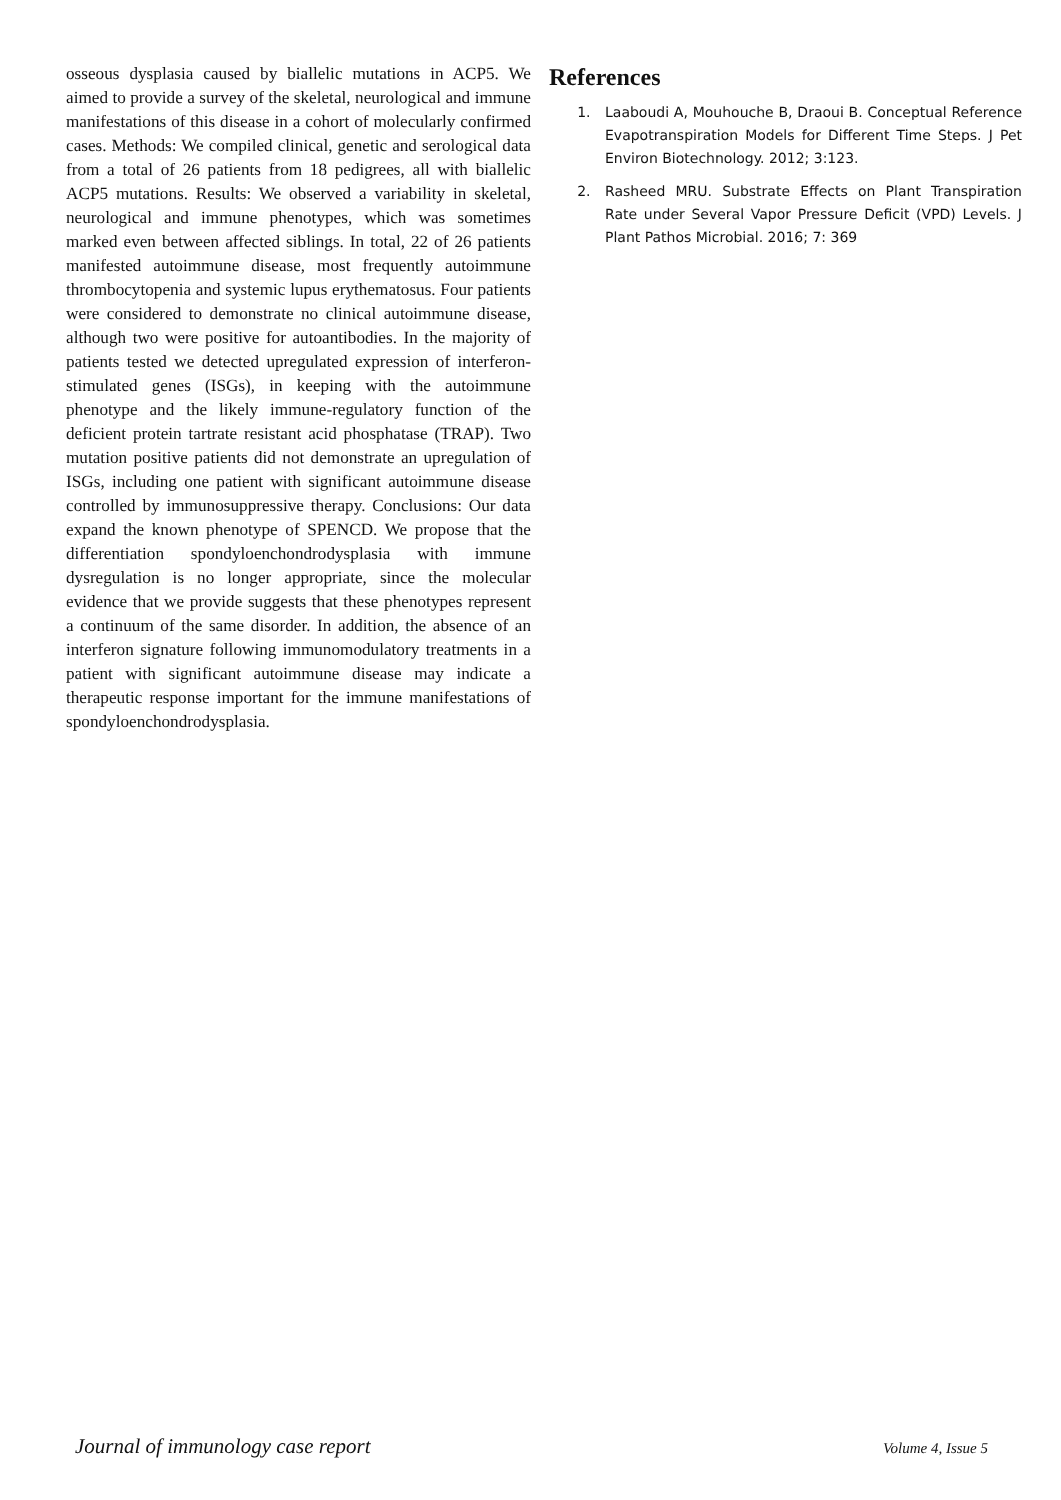osseous dysplasia caused by biallelic mutations in ACP5. We aimed to provide a survey of the skeletal, neurological and immune manifestations of this disease in a cohort of molecularly confirmed cases. Methods: We compiled clinical, genetic and serological data from a total of 26 patients from 18 pedigrees, all with biallelic ACP5 mutations. Results: We observed a variability in skeletal, neurological and immune phenotypes, which was sometimes marked even between affected siblings. In total, 22 of 26 patients manifested autoimmune disease, most frequently autoimmune thrombocytopenia and systemic lupus erythematosus. Four patients were considered to demonstrate no clinical autoimmune disease, although two were positive for autoantibodies. In the majority of patients tested we detected upregulated expression of interferon-stimulated genes (ISGs), in keeping with the autoimmune phenotype and the likely immune-regulatory function of the deficient protein tartrate resistant acid phosphatase (TRAP). Two mutation positive patients did not demonstrate an upregulation of ISGs, including one patient with significant autoimmune disease controlled by immunosuppressive therapy. Conclusions: Our data expand the known phenotype of SPENCD. We propose that the differentiation spondyloenchondrodysplasia with immune dysregulation is no longer appropriate, since the molecular evidence that we provide suggests that these phenotypes represent a continuum of the same disorder. In addition, the absence of an interferon signature following immunomodulatory treatments in a patient with significant autoimmune disease may indicate a therapeutic response important for the immune manifestations of spondyloenchondrodysplasia.
References
1. Laaboudi A, Mouhouche B, Draoui B. Conceptual Reference Evapotranspiration Models for Different Time Steps. J Pet Environ Biotechnology. 2012; 3:123.
2. Rasheed MRU. Substrate Effects on Plant Transpiration Rate under Several Vapor Pressure Deficit (VPD) Levels. J Plant Pathos Microbial. 2016; 7: 369
Journal of immunology case report Volume 4, Issue 5